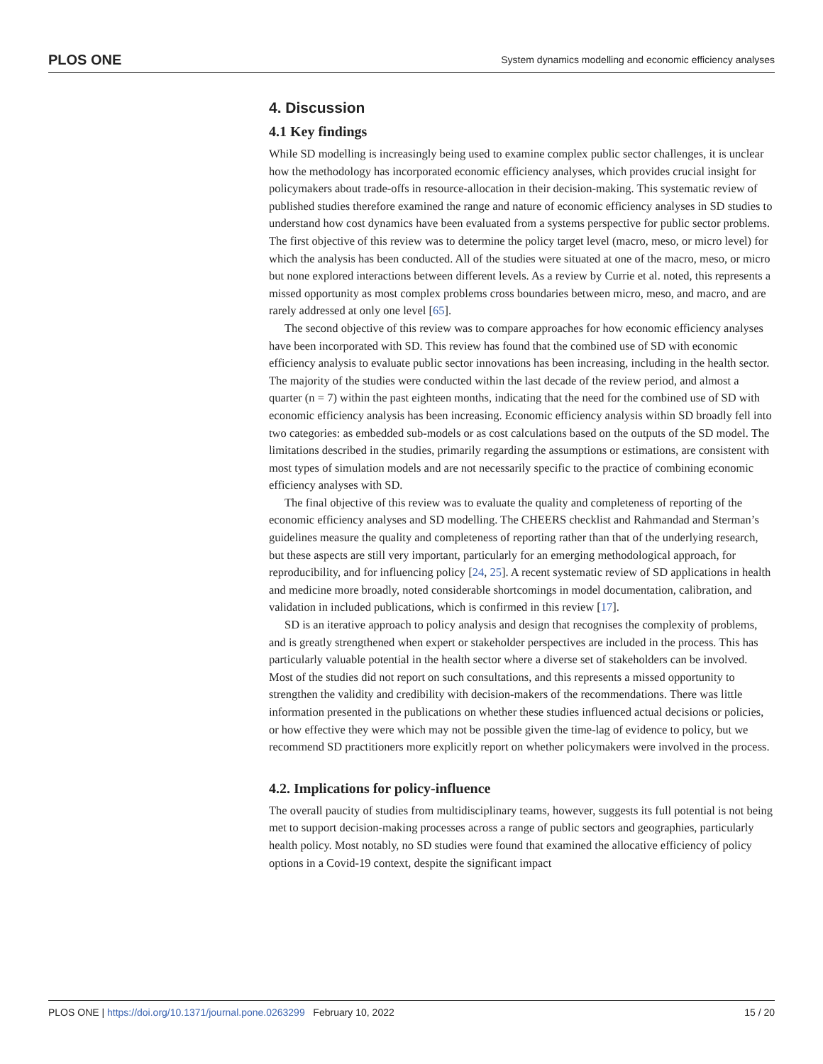PLOS ONE System dynamics modelling and economic efficiency analyses
4. Discussion
4.1 Key findings
While SD modelling is increasingly being used to examine complex public sector challenges, it is unclear how the methodology has incorporated economic efficiency analyses, which provides crucial insight for policymakers about trade-offs in resource-allocation in their decision-making. This systematic review of published studies therefore examined the range and nature of economic efficiency analyses in SD studies to understand how cost dynamics have been evaluated from a systems perspective for public sector problems. The first objective of this review was to determine the policy target level (macro, meso, or micro level) for which the analysis has been conducted. All of the studies were situated at one of the macro, meso, or micro but none explored interactions between different levels. As a review by Currie et al. noted, this represents a missed opportunity as most complex problems cross boundaries between micro, meso, and macro, and are rarely addressed at only one level [65].
The second objective of this review was to compare approaches for how economic efficiency analyses have been incorporated with SD. This review has found that the combined use of SD with economic efficiency analysis to evaluate public sector innovations has been increasing, including in the health sector. The majority of the studies were conducted within the last decade of the review period, and almost a quarter (n = 7) within the past eighteen months, indicating that the need for the combined use of SD with economic efficiency analysis has been increasing. Economic efficiency analysis within SD broadly fell into two categories: as embedded sub-models or as cost calculations based on the outputs of the SD model. The limitations described in the studies, primarily regarding the assumptions or estimations, are consistent with most types of simulation models and are not necessarily specific to the practice of combining economic efficiency analyses with SD.
The final objective of this review was to evaluate the quality and completeness of reporting of the economic efficiency analyses and SD modelling. The CHEERS checklist and Rahmandad and Sterman’s guidelines measure the quality and completeness of reporting rather than that of the underlying research, but these aspects are still very important, particularly for an emerging methodological approach, for reproducibility, and for influencing policy [24, 25]. A recent systematic review of SD applications in health and medicine more broadly, noted considerable shortcomings in model documentation, calibration, and validation in included publications, which is confirmed in this review [17].
SD is an iterative approach to policy analysis and design that recognises the complexity of problems, and is greatly strengthened when expert or stakeholder perspectives are included in the process. This has particularly valuable potential in the health sector where a diverse set of stakeholders can be involved. Most of the studies did not report on such consultations, and this represents a missed opportunity to strengthen the validity and credibility with decision-makers of the recommendations. There was little information presented in the publications on whether these studies influenced actual decisions or policies, or how effective they were which may not be possible given the time-lag of evidence to policy, but we recommend SD practitioners more explicitly report on whether policymakers were involved in the process.
4.2. Implications for policy-influence
The overall paucity of studies from multidisciplinary teams, however, suggests its full potential is not being met to support decision-making processes across a range of public sectors and geographies, particularly health policy. Most notably, no SD studies were found that examined the allocative efficiency of policy options in a Covid-19 context, despite the significant impact
PLOS ONE | https://doi.org/10.1371/journal.pone.0263299 February 10, 2022 15 / 20